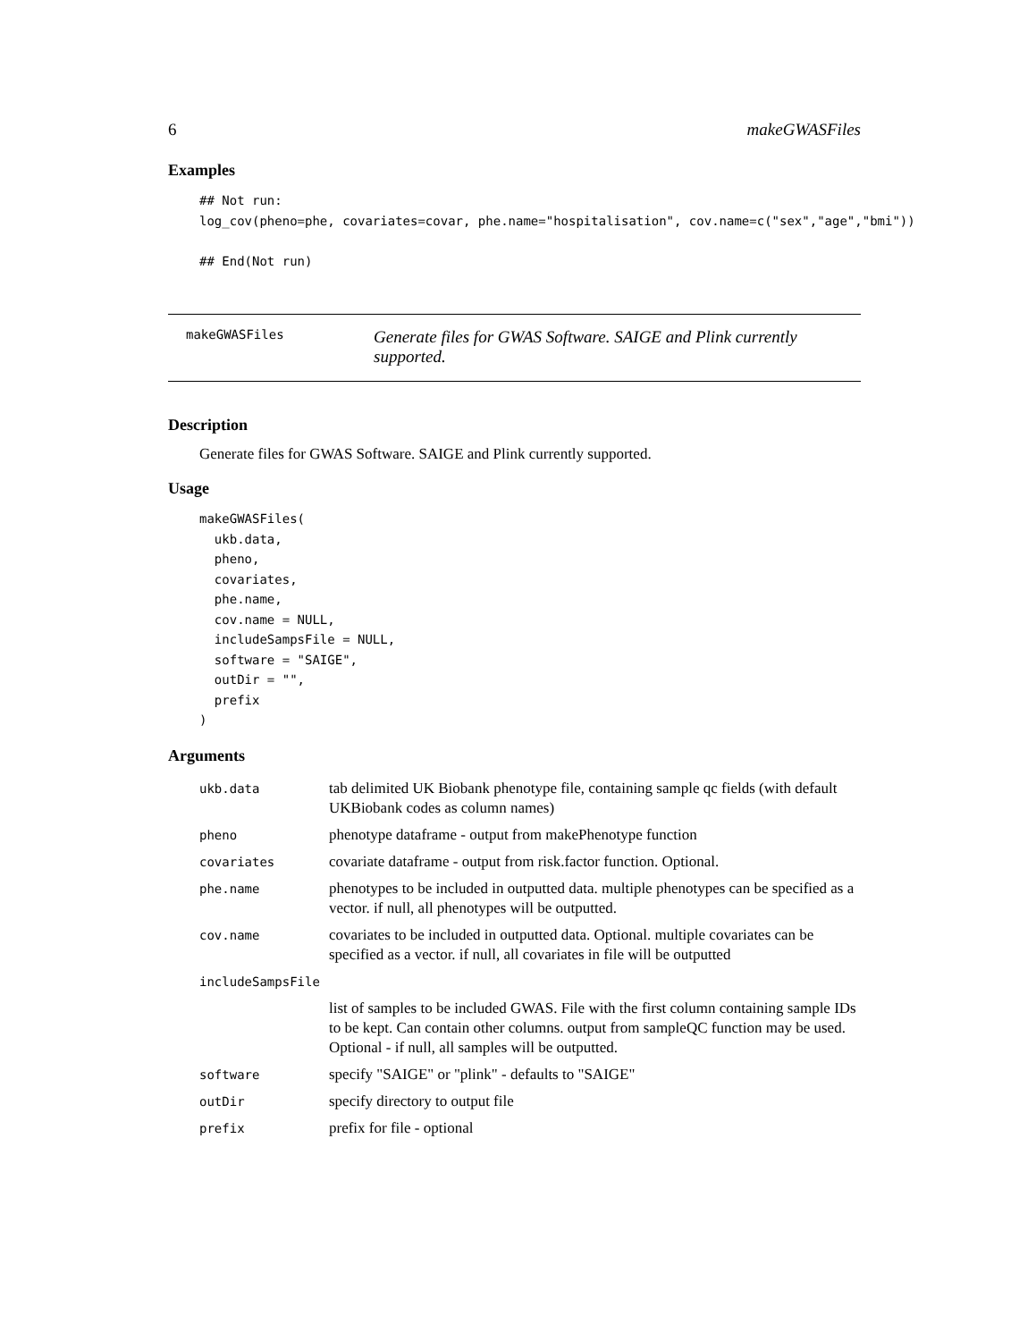6 makeGWASFiles
Examples
## Not run:
log_cov(pheno=phe, covariates=covar, phe.name="hospitalisation", cov.name=c("sex","age","bmi"))

## End(Not run)
makeGWASFiles
Generate files for GWAS Software. SAIGE and Plink currently supported.
Description
Generate files for GWAS Software. SAIGE and Plink currently supported.
Usage
makeGWASFiles(
  ukb.data,
  pheno,
  covariates,
  phe.name,
  cov.name = NULL,
  includeSampsFile = NULL,
  software = "SAIGE",
  outDir = "",
  prefix
)
Arguments
| ukb.data | tab delimited UK Biobank phenotype file, containing sample qc fields (with default UKBiobank codes as column names) |
| pheno | phenotype dataframe - output from makePhenotype function |
| covariates | covariate dataframe - output from risk.factor function. Optional. |
| phe.name | phenotypes to be included in outputted data. multiple phenotypes can be specified as a vector. if null, all phenotypes will be outputted. |
| cov.name | covariates to be included in outputted data. Optional. multiple covariates can be specified as a vector. if null, all covariates in file will be outputted |
| includeSampsFile | |
| | list of samples to be included GWAS. File with the first column containing sample IDs to be kept. Can contain other columns. output from sampleQC function may be used. Optional - if null, all samples will be outputted. |
| software | specify "SAIGE" or "plink" - defaults to "SAIGE" |
| outDir | specify directory to output file |
| prefix | prefix for file - optional |